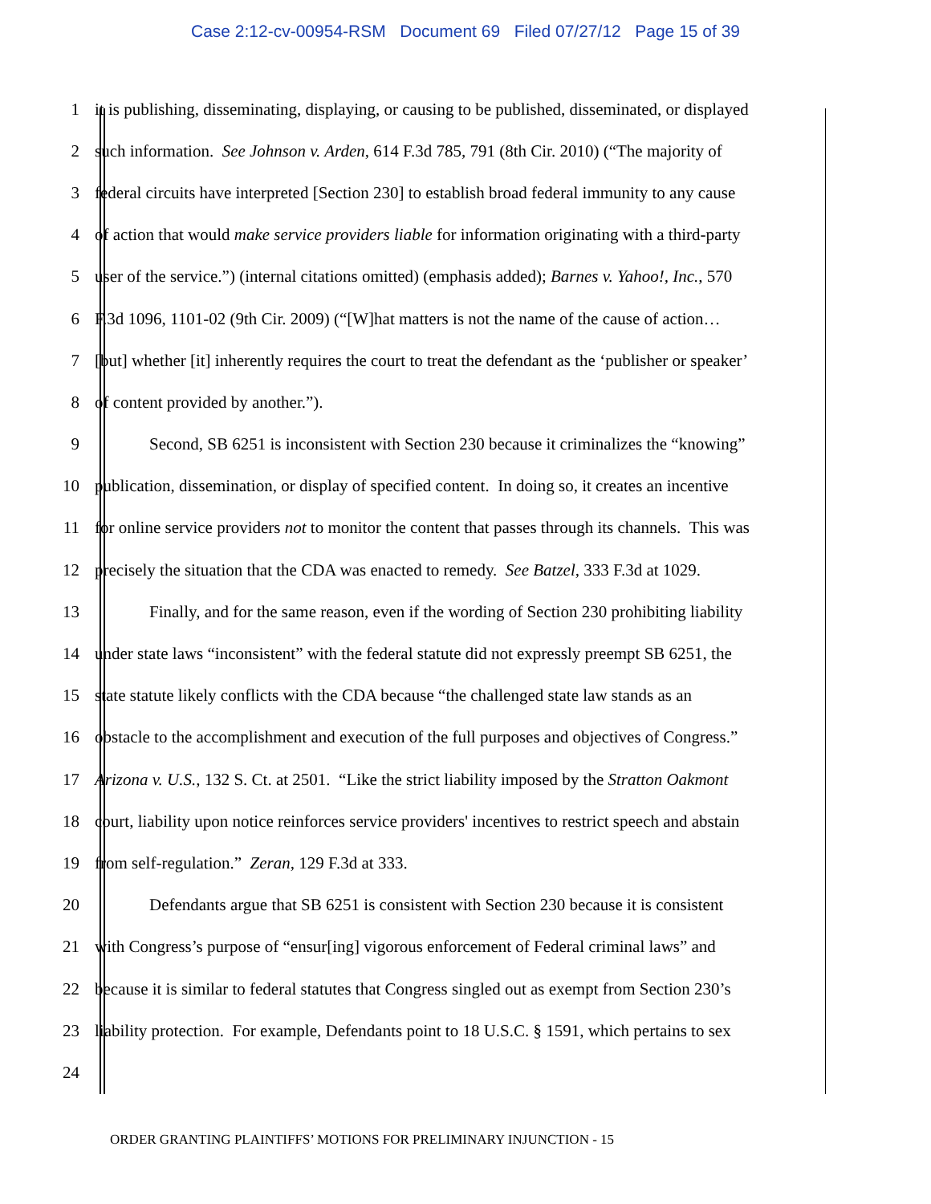Case 2:12-cv-00954-RSM Document 69 Filed 07/27/12 Page 15 of 39
1 it is publishing, disseminating, displaying, or causing to be published, disseminated, or displayed
2 such information. See Johnson v. Arden, 614 F.3d 785, 791 (8th Cir. 2010) (“The majority of
3 federal circuits have interpreted [Section 230] to establish broad federal immunity to any cause
4 of action that would make service providers liable for information originating with a third-party
5 user of the service.”) (internal citations omitted) (emphasis added); Barnes v. Yahoo!, Inc., 570
6 F.3d 1096, 1101-02 (9th Cir. 2009) (“[W]hat matters is not the name of the cause of action…
7 [but] whether [it] inherently requires the court to treat the defendant as the ‘publisher or speaker’
8 of content provided by another.”).
9 Second, SB 6251 is inconsistent with Section 230 because it criminalizes the “knowing”
10 publication, dissemination, or display of specified content. In doing so, it creates an incentive
11 for online service providers not to monitor the content that passes through its channels. This was
12 precisely the situation that the CDA was enacted to remedy. See Batzel, 333 F.3d at 1029.
13 Finally, and for the same reason, even if the wording of Section 230 prohibiting liability
14 under state laws “inconsistent” with the federal statute did not expressly preempt SB 6251, the
15 state statute likely conflicts with the CDA because “the challenged state law stands as an
16 obstacle to the accomplishment and execution of the full purposes and objectives of Congress.”
17 Arizona v. U.S., 132 S. Ct. at 2501. “Like the strict liability imposed by the Stratton Oakmont
18 court, liability upon notice reinforces service providers' incentives to restrict speech and abstain
19 from self-regulation.” Zeran, 129 F.3d at 333.
20 Defendants argue that SB 6251 is consistent with Section 230 because it is consistent
21 with Congress’s purpose of “ensur[ing] vigorous enforcement of Federal criminal laws” and
22 because it is similar to federal statutes that Congress singled out as exempt from Section 230’s
23 liability protection. For example, Defendants point to 18 U.S.C. § 1591, which pertains to sex
24
ORDER GRANTING PLAINTIFFS’ MOTIONS FOR PRELIMINARY INJUNCTION - 15